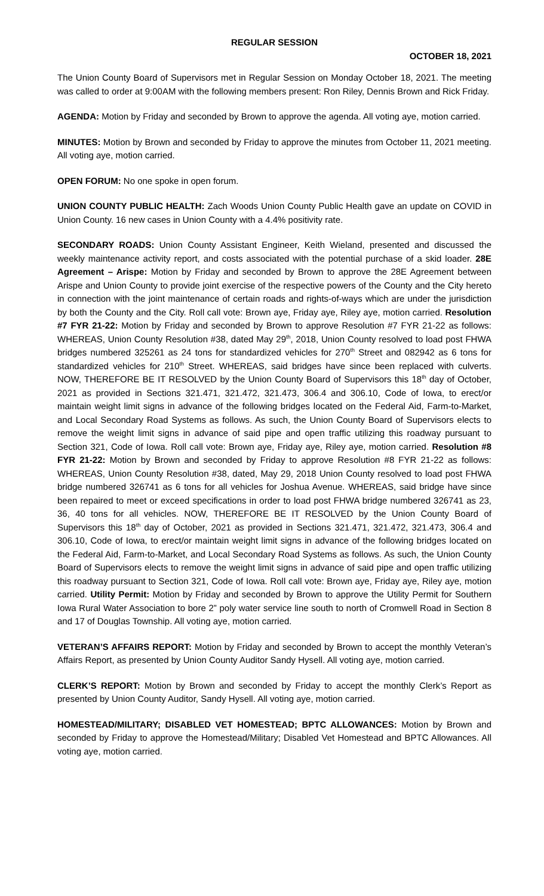REGULAR SESSION
OCTOBER 18, 2021
The Union County Board of Supervisors met in Regular Session on Monday October 18, 2021. The meeting was called to order at 9:00AM with the following members present: Ron Riley, Dennis Brown and Rick Friday.
AGENDA: Motion by Friday and seconded by Brown to approve the agenda. All voting aye, motion carried.
MINUTES: Motion by Brown and seconded by Friday to approve the minutes from October 11, 2021 meeting. All voting aye, motion carried.
OPEN FORUM: No one spoke in open forum.
UNION COUNTY PUBLIC HEALTH: Zach Woods Union County Public Health gave an update on COVID in Union County. 16 new cases in Union County with a 4.4% positivity rate.
SECONDARY ROADS: Union County Assistant Engineer, Keith Wieland, presented and discussed the weekly maintenance activity report, and costs associated with the potential purchase of a skid loader. 28E Agreement – Arispe: Motion by Friday and seconded by Brown to approve the 28E Agreement between Arispe and Union County to provide joint exercise of the respective powers of the County and the City hereto in connection with the joint maintenance of certain roads and rights-of-ways which are under the jurisdiction by both the County and the City. Roll call vote: Brown aye, Friday aye, Riley aye, motion carried. Resolution #7 FYR 21-22: Motion by Friday and seconded by Brown to approve Resolution #7 FYR 21-22 as follows: WHEREAS, Union County Resolution #38, dated May 29<sup>th</sup>, 2018, Union County resolved to load post FHWA bridges numbered 325261 as 24 tons for standardized vehicles for 270<sup>th</sup> Street and 082942 as 6 tons for standardized vehicles for 210<sup>th</sup> Street. WHEREAS, said bridges have since been replaced with culverts. NOW, THEREFORE BE IT RESOLVED by the Union County Board of Supervisors this 18<sup>th</sup> day of October, 2021 as provided in Sections 321.471, 321.472, 321.473, 306.4 and 306.10, Code of Iowa, to erect/or maintain weight limit signs in advance of the following bridges located on the Federal Aid, Farm-to-Market, and Local Secondary Road Systems as follows. As such, the Union County Board of Supervisors elects to remove the weight limit signs in advance of said pipe and open traffic utilizing this roadway pursuant to Section 321, Code of Iowa. Roll call vote: Brown aye, Friday aye, Riley aye, motion carried. Resolution #8 FYR 21-22: Motion by Brown and seconded by Friday to approve Resolution #8 FYR 21-22 as follows: WHEREAS, Union County Resolution #38, dated, May 29, 2018 Union County resolved to load post FHWA bridge numbered 326741 as 6 tons for all vehicles for Joshua Avenue. WHEREAS, said bridge have since been repaired to meet or exceed specifications in order to load post FHWA bridge numbered 326741 as 23, 36, 40 tons for all vehicles. NOW, THEREFORE BE IT RESOLVED by the Union County Board of Supervisors this 18<sup>th</sup> day of October, 2021 as provided in Sections 321.471, 321.472, 321.473, 306.4 and 306.10, Code of Iowa, to erect/or maintain weight limit signs in advance of the following bridges located on the Federal Aid, Farm-to-Market, and Local Secondary Road Systems as follows. As such, the Union County Board of Supervisors elects to remove the weight limit signs in advance of said pipe and open traffic utilizing this roadway pursuant to Section 321, Code of Iowa. Roll call vote: Brown aye, Friday aye, Riley aye, motion carried. Utility Permit: Motion by Friday and seconded by Brown to approve the Utility Permit for Southern Iowa Rural Water Association to bore 2” poly water service line south to north of Cromwell Road in Section 8 and 17 of Douglas Township. All voting aye, motion carried.
VETERAN’S AFFAIRS REPORT: Motion by Friday and seconded by Brown to accept the monthly Veteran’s Affairs Report, as presented by Union County Auditor Sandy Hysell. All voting aye, motion carried.
CLERK’S REPORT: Motion by Brown and seconded by Friday to accept the monthly Clerk’s Report as presented by Union County Auditor, Sandy Hysell. All voting aye, motion carried.
HOMESTEAD/MILITARY; DISABLED VET HOMESTEAD; BPTC ALLOWANCES: Motion by Brown and seconded by Friday to approve the Homestead/Military; Disabled Vet Homestead and BPTC Allowances. All voting aye, motion carried.